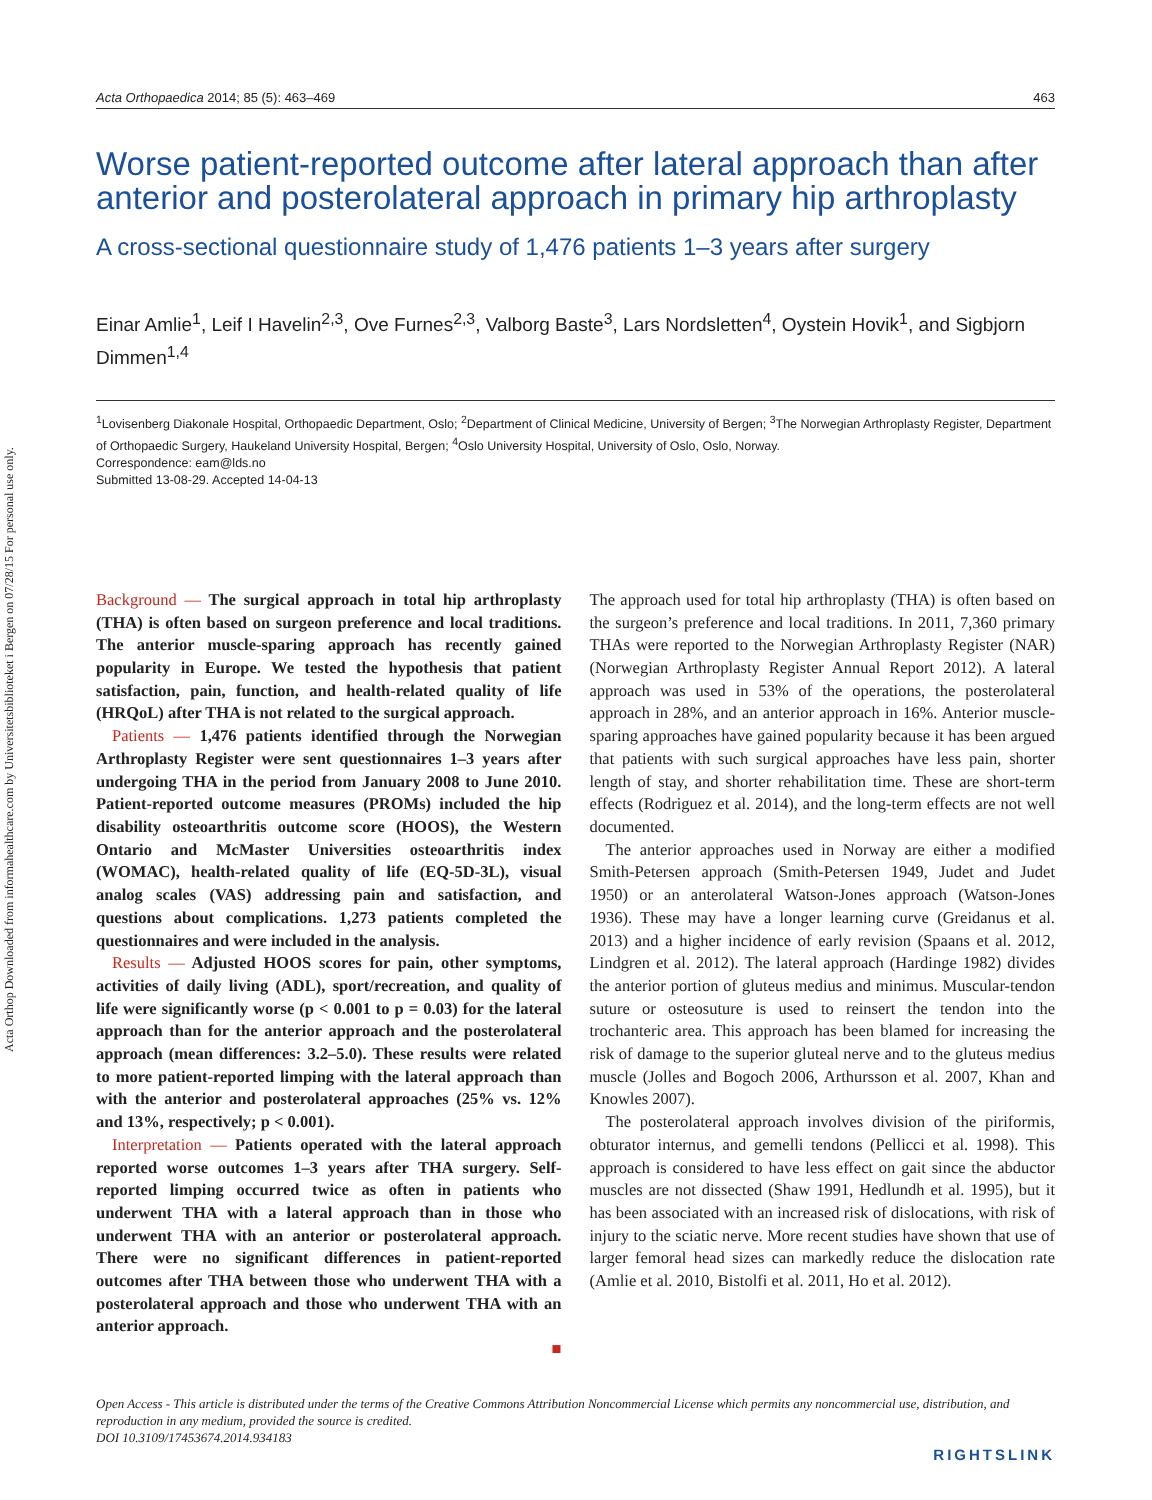Acta Orthop Downloaded from informahealthcare.com by Universitetsbiblioteket i Bergen on 07/28/15 For personal use only.
Acta Orthopaedica 2014; 85 (5): 463–469 463
Worse patient-reported outcome after lateral approach than after anterior and posterolateral approach in primary hip arthroplasty
A cross-sectional questionnaire study of 1,476 patients 1–3 years after surgery
Einar Amlie<sup>1</sup>, Leif I Havelin<sup>2,3</sup>, Ove Furnes<sup>2,3</sup>, Valborg Baste<sup>3</sup>, Lars Nordsletten<sup>4</sup>, Oystein Hovik<sup>1</sup>, and Sigbjorn Dimmen<sup>1,4</sup>
<sup>1</sup> Lovisenberg Diakonale Hospital, Orthopaedic Department, Oslo; <sup>2</sup>Department of Clinical Medicine, University of Bergen; <sup>3</sup>The Norwegian Arthroplasty Register, Department of Orthopaedic Surgery, Haukeland University Hospital, Bergen; <sup>4</sup>Oslo University Hospital, University of Oslo, Oslo, Norway.
Correspondence: eam@lds.no
Submitted 13-08-29. Accepted 14-04-13
Background — The surgical approach in total hip arthroplasty (THA) is often based on surgeon preference and local traditions. The anterior muscle-sparing approach has recently gained popularity in Europe. We tested the hypothesis that patient satisfaction, pain, function, and health-related quality of life (HRQoL) after THA is not related to the surgical approach.
Patients — 1,476 patients identified through the Norwegian Arthroplasty Register were sent questionnaires 1–3 years after undergoing THA in the period from January 2008 to June 2010. Patient-reported outcome measures (PROMs) included the hip disability osteoarthritis outcome score (HOOS), the Western Ontario and McMaster Universities osteoarthritis index (WOMAC), health-related quality of life (EQ-5D-3L), visual analog scales (VAS) addressing pain and satisfaction, and questions about complications. 1,273 patients completed the questionnaires and were included in the analysis.
Results — Adjusted HOOS scores for pain, other symptoms, activities of daily living (ADL), sport/recreation, and quality of life were significantly worse (p < 0.001 to p = 0.03) for the lateral approach than for the anterior approach and the posterolateral approach (mean differences: 3.2–5.0). These results were related to more patient-reported limping with the lateral approach than with the anterior and posterolateral approaches (25% vs. 12% and 13%, respectively; p < 0.001).
Interpretation — Patients operated with the lateral approach reported worse outcomes 1–3 years after THA surgery. Self-reported limping occurred twice as often in patients who underwent THA with a lateral approach than in those who underwent THA with an anterior or posterolateral approach. There were no significant differences in patient-reported outcomes after THA between those who underwent THA with a posterolateral approach and those who underwent THA with an anterior approach.
■
The approach used for total hip arthroplasty (THA) is often based on the surgeon’s preference and local traditions. In 2011, 7,360 primary THAs were reported to the Norwegian Arthroplasty Register (NAR) (Norwegian Arthroplasty Register Annual Report 2012). A lateral approach was used in 53% of the operations, the posterolateral approach in 28%, and an anterior approach in 16%. Anterior muscle-sparing approaches have gained popularity because it has been argued that patients with such surgical approaches have less pain, shorter length of stay, and shorter rehabilitation time. These are short-term effects (Rodriguez et al. 2014), and the long-term effects are not well documented.
The anterior approaches used in Norway are either a modified Smith-Petersen approach (Smith-Petersen 1949, Judet and Judet 1950) or an anterolateral Watson-Jones approach (Watson-Jones 1936). These may have a longer learning curve (Greidanus et al. 2013) and a higher incidence of early revision (Spaans et al. 2012, Lindgren et al. 2012). The lateral approach (Hardinge 1982) divides the anterior portion of gluteus medius and minimus. Muscular-tendon suture or osteosuture is used to reinsert the tendon into the trochanteric area. This approach has been blamed for increasing the risk of damage to the superior gluteal nerve and to the gluteus medius muscle (Jolles and Bogoch 2006, Arthursson et al. 2007, Khan and Knowles 2007).
The posterolateral approach involves division of the piriformis, obturator internus, and gemelli tendons (Pellicci et al. 1998). This approach is considered to have less effect on gait since the abductor muscles are not dissected (Shaw 1991, Hedlundh et al. 1995), but it has been associated with an increased risk of dislocations, with risk of injury to the sciatic nerve. More recent studies have shown that use of larger femoral head sizes can markedly reduce the dislocation rate (Amlie et al. 2010, Bistolfi et al. 2011, Ho et al. 2012).
Open Access - This article is distributed under the terms of the Creative Commons Attribution Noncommercial License which permits any noncommercial use, distribution, and reproduction in any medium, provided the source is credited.
DOI 10.3109/17453674.2014.934183
RIGHTSLINK